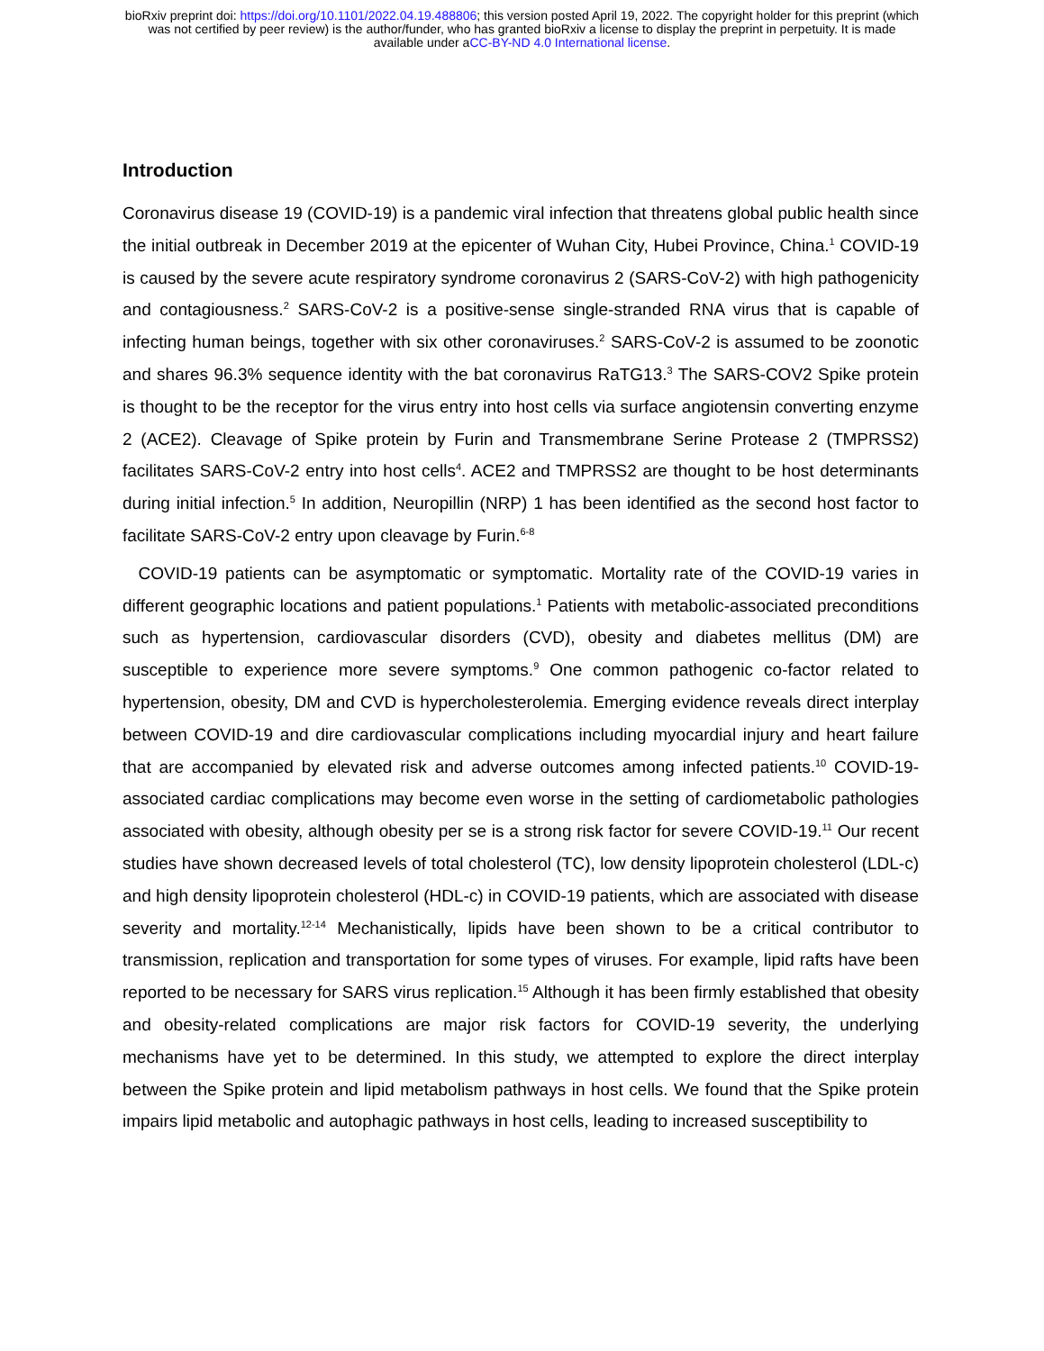bioRxiv preprint doi: https://doi.org/10.1101/2022.04.19.488806; this version posted April 19, 2022. The copyright holder for this preprint (which
was not certified by peer review) is the author/funder, who has granted bioRxiv a license to display the preprint in perpetuity. It is made
available under aCC-BY-ND 4.0 International license.
Introduction
Coronavirus disease 19 (COVID-19) is a pandemic viral infection that threatens global public health since the initial outbreak in December 2019 at the epicenter of Wuhan City, Hubei Province, China.<sup>1</sup> COVID-19 is caused by the severe acute respiratory syndrome coronavirus 2 (SARS-CoV-2) with high pathogenicity and contagiousness.<sup>2</sup> SARS-CoV-2 is a positive-sense single-stranded RNA virus that is capable of infecting human beings, together with six other coronaviruses.<sup>2</sup> SARS-CoV-2 is assumed to be zoonotic and shares 96.3% sequence identity with the bat coronavirus RaTG13.<sup>3</sup> The SARS-COV2 Spike protein is thought to be the receptor for the virus entry into host cells via surface angiotensin converting enzyme 2 (ACE2). Cleavage of Spike protein by Furin and Transmembrane Serine Protease 2 (TMPRSS2) facilitates SARS-CoV-2 entry into host cells<sup>4</sup>. ACE2 and TMPRSS2 are thought to be host determinants during initial infection.<sup>5</sup> In addition, Neuropillin (NRP) 1 has been identified as the second host factor to facilitate SARS-CoV-2 entry upon cleavage by Furin.<sup>6-8</sup>
COVID-19 patients can be asymptomatic or symptomatic. Mortality rate of the COVID-19 varies in different geographic locations and patient populations.<sup>1</sup> Patients with metabolic-associated preconditions such as hypertension, cardiovascular disorders (CVD), obesity and diabetes mellitus (DM) are susceptible to experience more severe symptoms.<sup>9</sup> One common pathogenic co-factor related to hypertension, obesity, DM and CVD is hypercholesterolemia. Emerging evidence reveals direct interplay between COVID-19 and dire cardiovascular complications including myocardial injury and heart failure that are accompanied by elevated risk and adverse outcomes among infected patients.<sup>10</sup> COVID-19-associated cardiac complications may become even worse in the setting of cardiometabolic pathologies associated with obesity, although obesity per se is a strong risk factor for severe COVID-19.<sup>11</sup> Our recent studies have shown decreased levels of total cholesterol (TC), low density lipoprotein cholesterol (LDL-c) and high density lipoprotein cholesterol (HDL-c) in COVID-19 patients, which are associated with disease severity and mortality.<sup>12-14</sup> Mechanistically, lipids have been shown to be a critical contributor to transmission, replication and transportation for some types of viruses. For example, lipid rafts have been reported to be necessary for SARS virus replication.<sup>15</sup> Although it has been firmly established that obesity and obesity-related complications are major risk factors for COVID-19 severity, the underlying mechanisms have yet to be determined. In this study, we attempted to explore the direct interplay between the Spike protein and lipid metabolism pathways in host cells. We found that the Spike protein impairs lipid metabolic and autophagic pathways in host cells, leading to increased susceptibility to